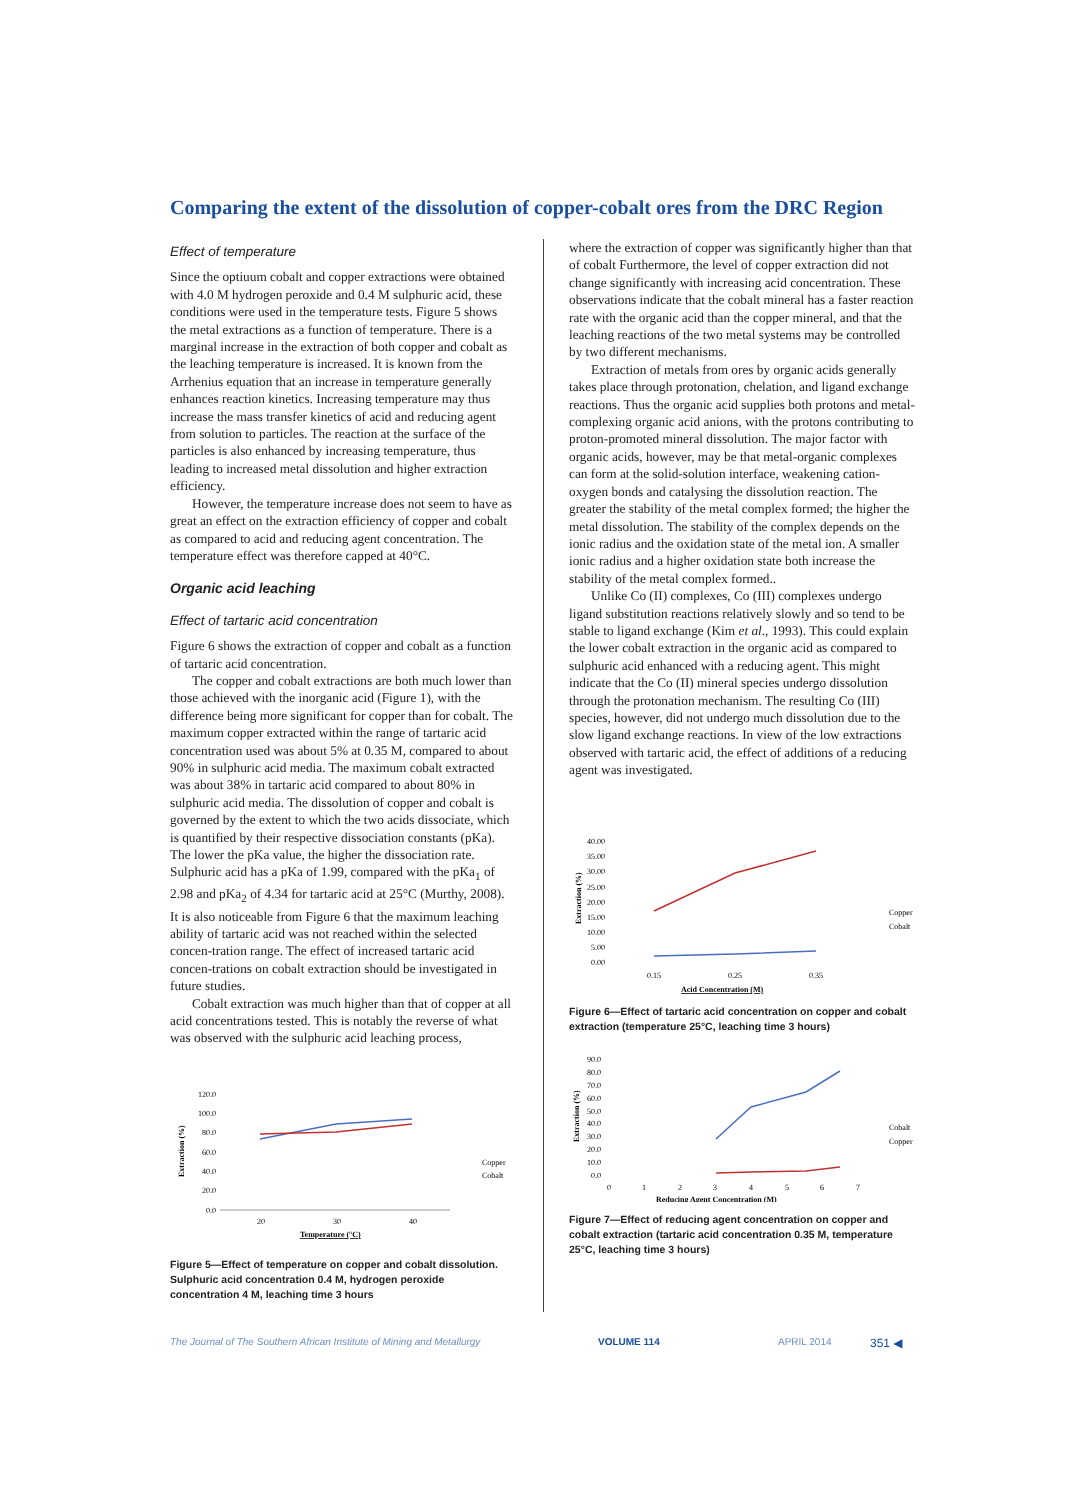Comparing the extent of the dissolution of copper-cobalt ores from the DRC Region
Effect of temperature
Since the optiuum cobalt and copper extractions were obtained with 4.0 M hydrogen peroxide and 0.4 M sulphuric acid, these conditions were used in the temperature tests. Figure 5 shows the metal extractions as a function of temperature. There is a marginal increase in the extraction of both copper and cobalt as the leaching temperature is increased. It is known from the Arrhenius equation that an increase in temperature generally enhances reaction kinetics. Increasing temperature may thus increase the mass transfer kinetics of acid and reducing agent from solution to particles. The reaction at the surface of the particles is also enhanced by increasing temperature, thus leading to increased metal dissolution and higher extraction efficiency.
However, the temperature increase does not seem to have as great an effect on the extraction efficiency of copper and cobalt as compared to acid and reducing agent concentration. The temperature effect was therefore capped at 40°C.
Organic acid leaching
Effect of tartaric acid concentration
Figure 6 shows the extraction of copper and cobalt as a function of tartaric acid concentration.
The copper and cobalt extractions are both much lower than those achieved with the inorganic acid (Figure 1), with the difference being more significant for copper than for cobalt. The maximum copper extracted within the range of tartaric acid concentration used was about 5% at 0.35 M, compared to about 90% in sulphuric acid media. The maximum cobalt extracted was about 38% in tartaric acid compared to about 80% in sulphuric acid media. The dissolution of copper and cobalt is governed by the extent to which the two acids dissociate, which is quantified by their respective dissociation constants (pKa). The lower the pKa value, the higher the dissociation rate. Sulphuric acid has a pKa of 1.99, compared with the pKa<sub>1</sub> of 2.98 and pKa<sub>2</sub> of 4.34 for tartaric acid at 25°C (Murthy, 2008). It is also noticeable from Figure 6 that the maximum leaching ability of tartaric acid was not reached within the selected concen-tration range. The effect of increased tartaric acid concen-trations on cobalt extraction should be investigated in future studies.
Cobalt extraction was much higher than that of copper at all acid concentrations tested. This is notably the reverse of what was observed with the sulphuric acid leaching process,
Extraction (%)
120.0
100.0
80.0
60.0
40.0
20.0
0.0
20
30
40
Temperature (°C)
Copper
Cobalt
Figure 5—Effect of temperature on copper and cobalt dissolution. Sulphuric acid concentration 0.4 M, hydrogen peroxide concentration 4 M, leaching time 3 hours
where the extraction of copper was significantly higher than that of cobalt Furthermore, the level of copper extraction did not change significantly with increasing acid concentration. These observations indicate that the cobalt mineral has a faster reaction rate with the organic acid than the copper mineral, and that the leaching reactions of the two metal systems may be controlled by two different mechanisms.
Extraction of metals from ores by organic acids generally takes place through protonation, chelation, and ligand exchange reactions. Thus the organic acid supplies both protons and metal-complexing organic acid anions, with the protons contributing to proton-promoted mineral dissolution. The major factor with organic acids, however, may be that metal-organic complexes can form at the solid-solution interface, weakening cation-oxygen bonds and catalysing the dissolution reaction. The greater the stability of the metal complex formed; the higher the metal dissolution. The stability of the complex depends on the ionic radius and the oxidation state of the metal ion. A smaller ionic radius and a higher oxidation state both increase the stability of the metal complex formed..
Unlike Co (II) complexes, Co (III) complexes undergo ligand substitution reactions relatively slowly and so tend to be stable to ligand exchange (Kim et al., 1993). This could explain the lower cobalt extraction in the organic acid as compared to sulphuric acid enhanced with a reducing agent. This might indicate that the Co (II) mineral species undergo dissolution through the protonation mechanism. The resulting Co (III) species, however, did not undergo much dissolution due to the slow ligand exchange reactions. In view of the low extractions observed with tartaric acid, the effect of additions of a reducing agent was investigated.
Extraction (%)
40.00
35.00
30.00
25.00
20.00
15.00
10.00
5.00
0.00
0.15
0.25
0.35
Acid Concentration (M)
Copper
Cobalt
Figure 6—Effect of tartaric acid concentration on copper and cobalt extraction (temperature 25°C, leaching time 3 hours)
Extraction (%)
90.0
80.0
70.0
60.0
50.0
40.0
30.0
20.0
10.0
0.0
0
1
2
3
4
5
6
7
Reducing Agent Concentration (M)
Cobalt
Copper
Figure 7—Effect of reducing agent concentration on copper and cobalt extraction (tartaric acid concentration 0.35 M, temperature 25°C, leaching time 3 hours)
The Journal of The Southern African Institute of Mining and Metallurgy VOLUME 114 APRIL 2014 351 ◀